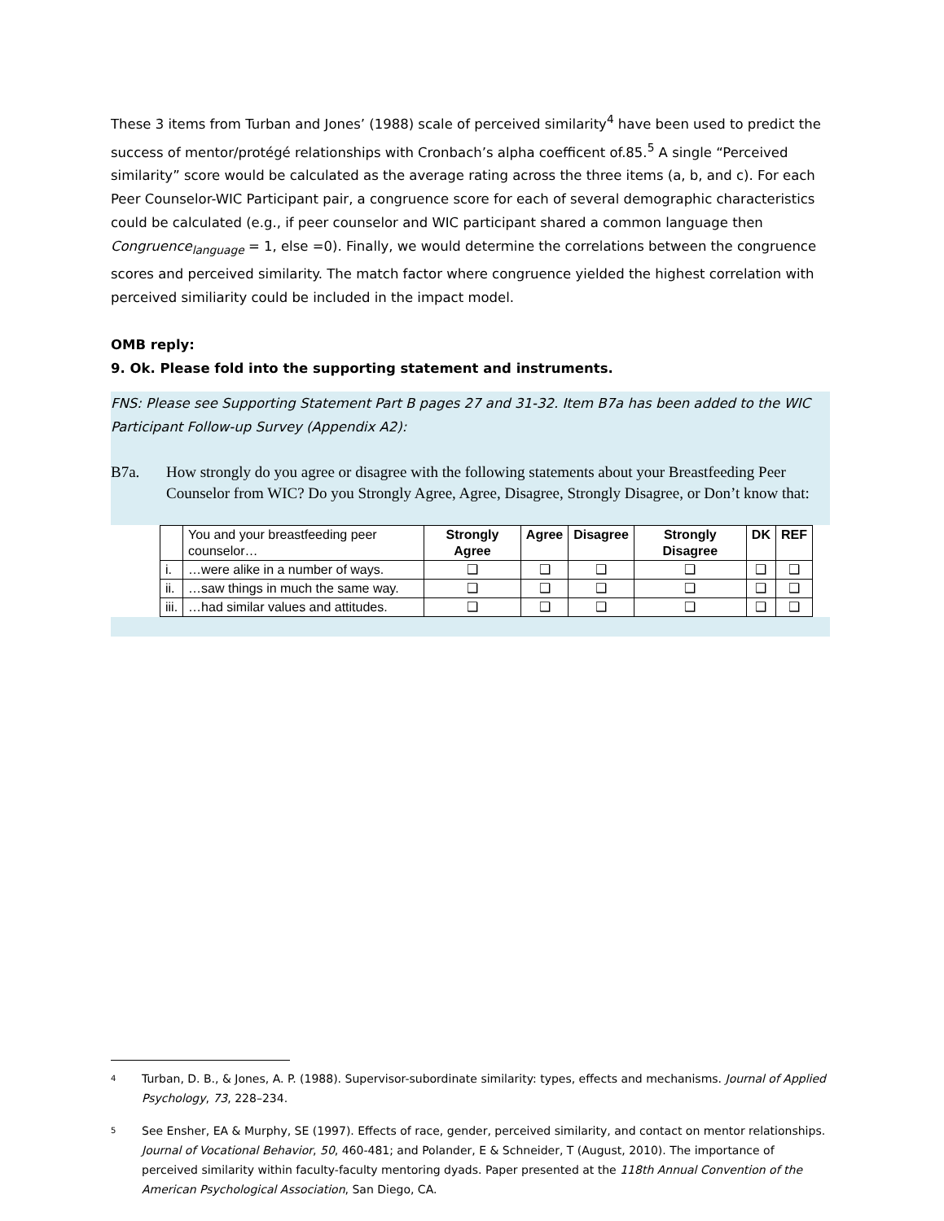These 3 items from Turban and Jones’ (1988) scale of perceived similarity<sup>4</sup> have been used to predict the success of mentor/protégé relationships with Cronbach’s alpha coefficent of.85.<sup>5</sup> A single “Perceived similarity” score would be calculated as the average rating across the three items (a, b, and c). For each Peer Counselor-WIC Participant pair, a congruence score for each of several demographic characteristics could be calculated (e.g., if peer counselor and WIC participant shared a common language then Congruence<sub>language</sub> = 1, else =0). Finally, we would determine the correlations between the congruence scores and perceived similarity. The match factor where congruence yielded the highest correlation with perceived similiarity could be included in the impact model.
OMB reply:
9. Ok. Please fold into the supporting statement and instruments.
FNS: Please see Supporting Statement Part B pages 27 and 31-32. Item B7a has been added to the WIC Participant Follow-up Survey (Appendix A2):
B7a. How strongly do you agree or disagree with the following statements about your Breastfeeding Peer Counselor from WIC? Do you Strongly Agree, Agree, Disagree, Strongly Disagree, or Don’t know that:
| | You and your breastfeeding peer counselor… | Strongly Agree | Agree | Disagree | Strongly Disagree | DK | REF |
| i. | …were alike in a number of ways. | ❑ | ❑ | ❑ | ❑ | ❑ | ❑ |
| ii. | …saw things in much the same way. | ❑ | ❑ | ❑ | ❑ | ❑ | ❑ |
| iii. | …had similar values and attitudes. | ❑ | ❑ | ❑ | ❑ | ❑ | ❑ |
4 Turban, D. B., & Jones, A. P. (1988). Supervisor-subordinate similarity: types, effects and mechanisms. Journal of Applied Psychology, 73, 228–234.
5 See Ensher, EA & Murphy, SE (1997). Effects of race, gender, perceived similarity, and contact on mentor relationships. Journal of Vocational Behavior, 50, 460-481; and Polander, E & Schneider, T (August, 2010). The importance of perceived similarity within faculty-faculty mentoring dyads. Paper presented at the 118th Annual Convention of the American Psychological Association, San Diego, CA.